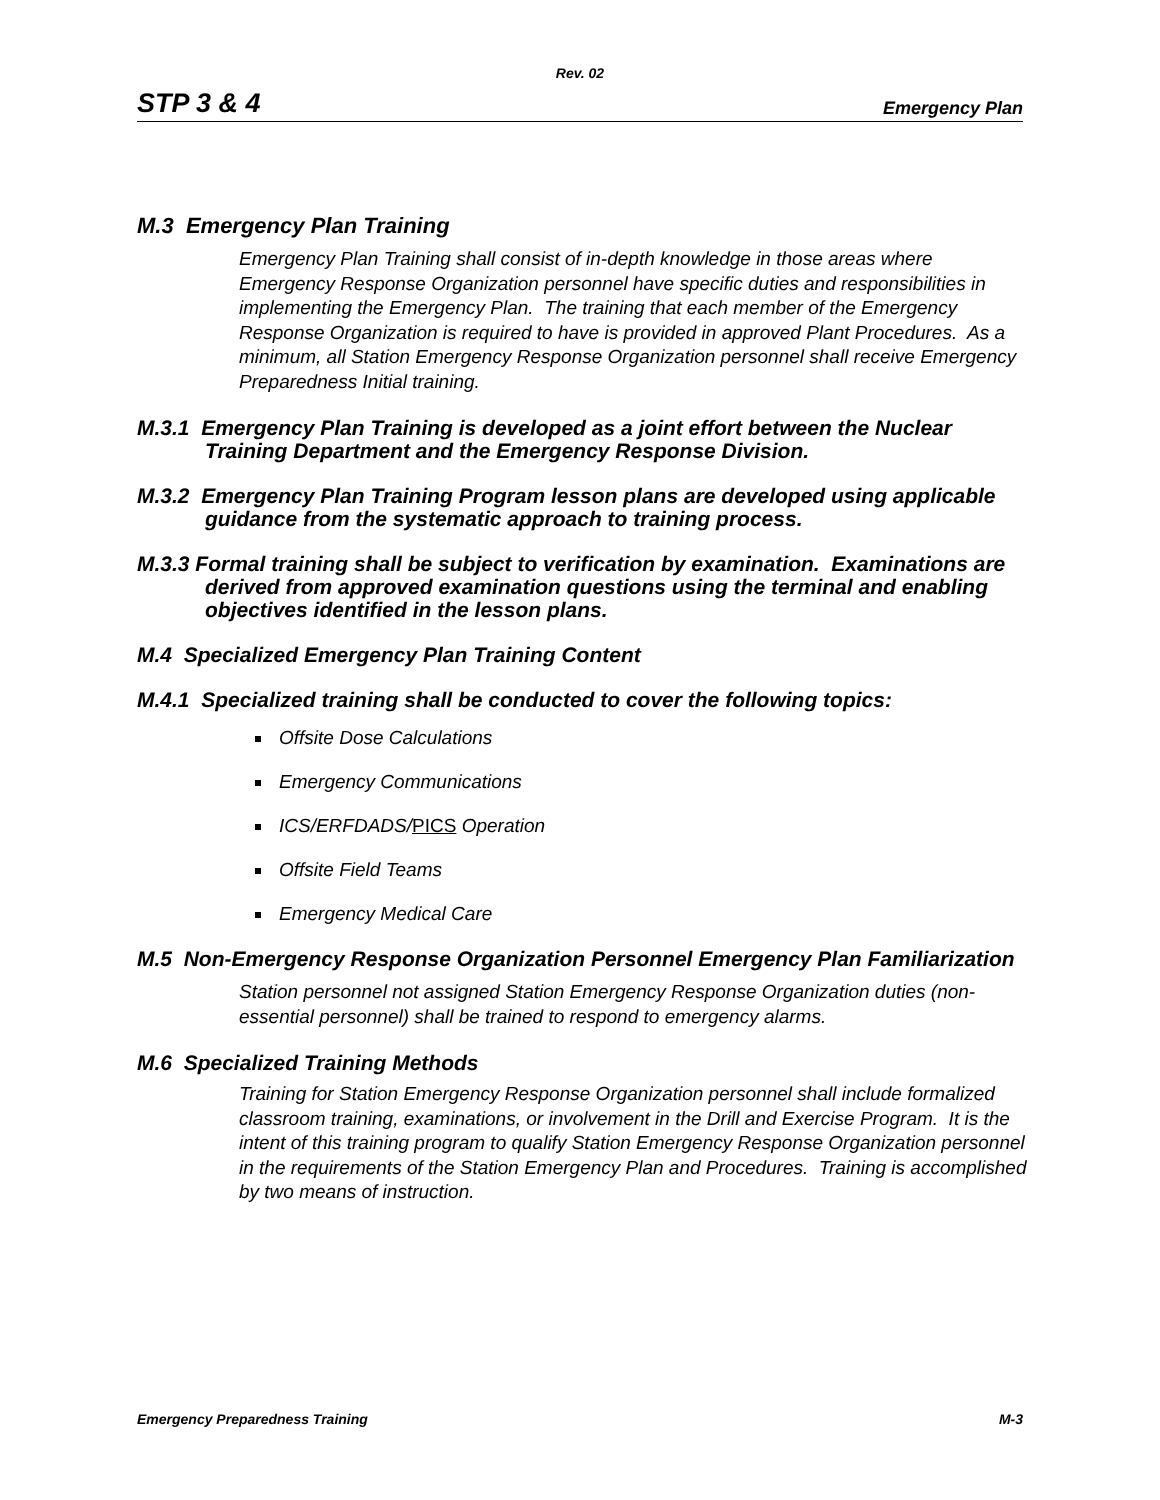Rev. 02
STP 3 & 4 Emergency Plan
M.3 Emergency Plan Training
Emergency Plan Training shall consist of in-depth knowledge in those areas where Emergency Response Organization personnel have specific duties and responsibilities in implementing the Emergency Plan. The training that each member of the Emergency Response Organization is required to have is provided in approved Plant Procedures. As a minimum, all Station Emergency Response Organization personnel shall receive Emergency Preparedness Initial training.
M.3.1 Emergency Plan Training is developed as a joint effort between the Nuclear Training Department and the Emergency Response Division.
M.3.2 Emergency Plan Training Program lesson plans are developed using applicable guidance from the systematic approach to training process.
M.3.3 Formal training shall be subject to verification by examination. Examinations are derived from approved examination questions using the terminal and enabling objectives identified in the lesson plans.
M.4 Specialized Emergency Plan Training Content
M.4.1 Specialized training shall be conducted to cover the following topics:
Offsite Dose Calculations
Emergency Communications
ICS/ERFDADS/PICS Operation
Offsite Field Teams
Emergency Medical Care
M.5 Non-Emergency Response Organization Personnel Emergency Plan Familiarization
Station personnel not assigned Station Emergency Response Organization duties (non-essential personnel) shall be trained to respond to emergency alarms.
M.6 Specialized Training Methods
Training for Station Emergency Response Organization personnel shall include formalized classroom training, examinations, or involvement in the Drill and Exercise Program. It is the intent of this training program to qualify Station Emergency Response Organization personnel in the requirements of the Station Emergency Plan and Procedures. Training is accomplished by two means of instruction.
Emergency Preparedness Training M-3